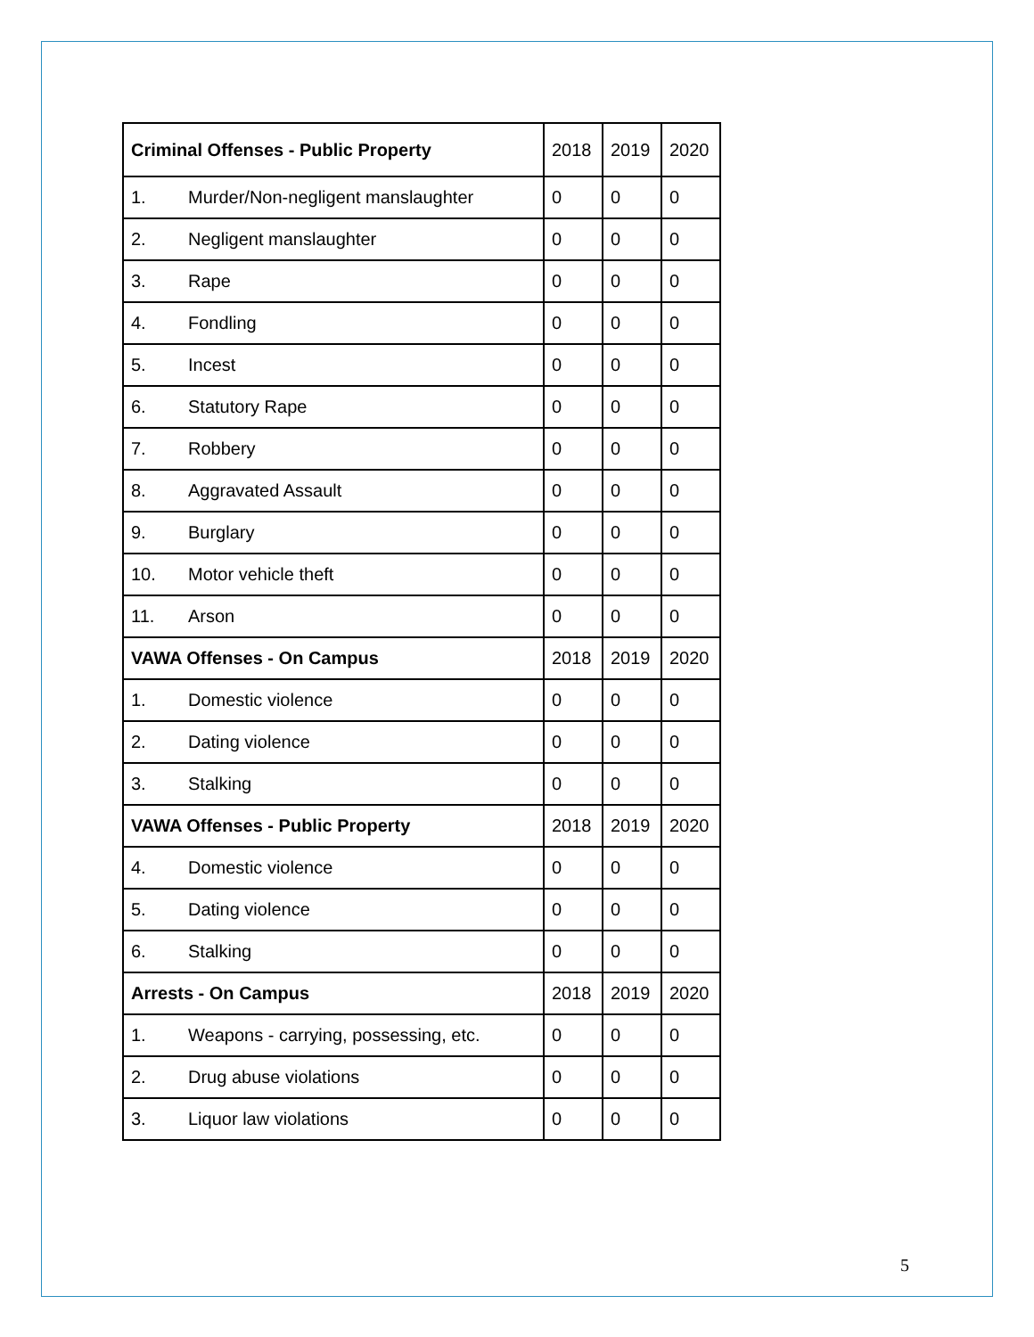| Criminal Offenses - Public Property | | 2018 | 2019 | 2020 |
| 1. | Murder/Non-negligent manslaughter | 0 | 0 | 0 |
| 2. | Negligent manslaughter | 0 | 0 | 0 |
| 3. | Rape | 0 | 0 | 0 |
| 4. | Fondling | 0 | 0 | 0 |
| 5. | Incest | 0 | 0 | 0 |
| 6. | Statutory Rape | 0 | 0 | 0 |
| 7. | Robbery | 0 | 0 | 0 |
| 8. | Aggravated Assault | 0 | 0 | 0 |
| 9. | Burglary | 0 | 0 | 0 |
| 10. | Motor vehicle theft | 0 | 0 | 0 |
| 11. | Arson | 0 | 0 | 0 |
| VAWA Offenses - On Campus | | 2018 | 2019 | 2020 |
| 1. | Domestic violence | 0 | 0 | 0 |
| 2. | Dating violence | 0 | 0 | 0 |
| 3. | Stalking | 0 | 0 | 0 |
| VAWA Offenses - Public Property | | 2018 | 2019 | 2020 |
| 4. | Domestic violence | 0 | 0 | 0 |
| 5. | Dating violence | 0 | 0 | 0 |
| 6. | Stalking | 0 | 0 | 0 |
| Arrests - On Campus | | 2018 | 2019 | 2020 |
| 1. | Weapons - carrying, possessing, etc. | 0 | 0 | 0 |
| 2. | Drug abuse violations | 0 | 0 | 0 |
| 3. | Liquor law violations | 0 | 0 | 0 |
5